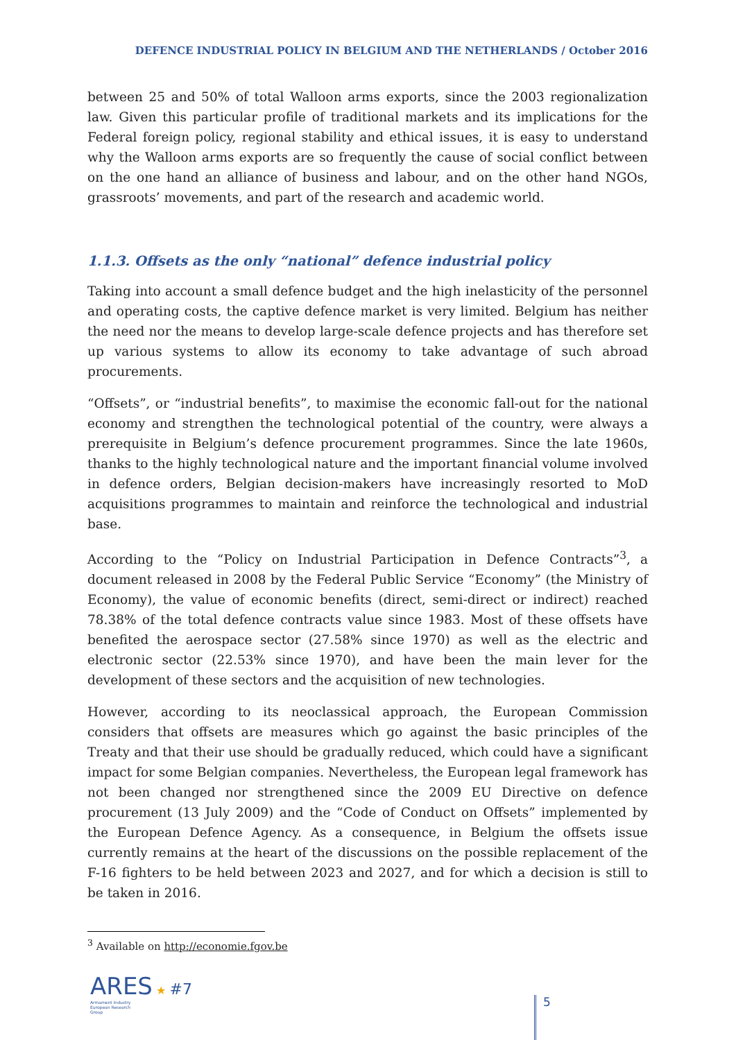DEFENCE INDUSTRIAL POLICY IN BELGIUM AND THE NETHERLANDS / October 2016
between 25 and 50% of total Walloon arms exports, since the 2003 regionalization law. Given this particular profile of traditional markets and its implications for the Federal foreign policy, regional stability and ethical issues, it is easy to understand why the Walloon arms exports are so frequently the cause of social conflict between on the one hand an alliance of business and labour, and on the other hand NGOs, grassroots’ movements, and part of the research and academic world.
1.1.3. Offsets as the only “national” defence industrial policy
Taking into account a small defence budget and the high inelasticity of the personnel and operating costs, the captive defence market is very limited. Belgium has neither the need nor the means to develop large-scale defence projects and has therefore set up various systems to allow its economy to take advantage of such abroad procurements.
“Offsets”, or “industrial benefits”, to maximise the economic fall-out for the national economy and strengthen the technological potential of the country, were always a prerequisite in Belgium’s defence procurement programmes. Since the late 1960s, thanks to the highly technological nature and the important financial volume involved in defence orders, Belgian decision-makers have increasingly resorted to MoD acquisitions programmes to maintain and reinforce the technological and industrial base.
According to the “Policy on Industrial Participation in Defence Contracts”<sup>3</sup>, a document released in 2008 by the Federal Public Service “Economy” (the Ministry of Economy), the value of economic benefits (direct, semi-direct or indirect) reached 78.38% of the total defence contracts value since 1983. Most of these offsets have benefited the aerospace sector (27.58% since 1970) as well as the electric and electronic sector (22.53% since 1970), and have been the main lever for the development of these sectors and the acquisition of new technologies.
However, according to its neoclassical approach, the European Commission considers that offsets are measures which go against the basic principles of the Treaty and that their use should be gradually reduced, which could have a significant impact for some Belgian companies. Nevertheless, the European legal framework has not been changed nor strengthened since the 2009 EU Directive on defence procurement (13 July 2009) and the “Code of Conduct on Offsets” implemented by the European Defence Agency. As a consequence, in Belgium the offsets issue currently remains at the heart of the discussions on the possible replacement of the F-16 fighters to be held between 2023 and 2027, and for which a decision is still to be taken in 2016.
<sup>3</sup> Available on http://economie.fgov.be
ARES ★ #7
Armament Industry
European Research
Group
5